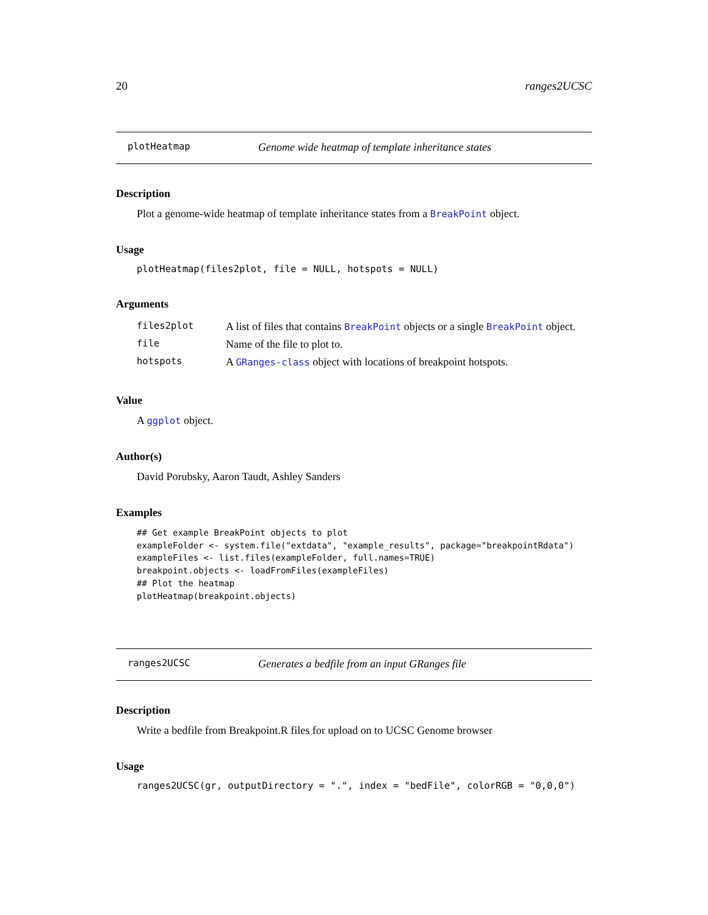20 ranges2UCSC
plotHeatmap Genome wide heatmap of template inheritance states
Description
Plot a genome-wide heatmap of template inheritance states from a BreakPoint object.
Usage
plotHeatmap(files2plot, file = NULL, hotspots = NULL)
Arguments
| files2plot | A list of files that contains BreakPoint objects or a single BreakPoint object. |
| file | Name of the file to plot to. |
| hotspots | A GRanges-class object with locations of breakpoint hotspots. |
Value
A ggplot object.
Author(s)
David Porubsky, Aaron Taudt, Ashley Sanders
Examples
## Get example BreakPoint objects to plot
exampleFolder <- system.file("extdata", "example_results", package="breakpointRdata")
exampleFiles <- list.files(exampleFolder, full.names=TRUE)
breakpoint.objects <- loadFromFiles(exampleFiles)
## Plot the heatmap
plotHeatmap(breakpoint.objects)
ranges2UCSC Generates a bedfile from an input GRanges file
Description
Write a bedfile from Breakpoint.R files for upload on to UCSC Genome browser
Usage
ranges2UCSC(gr, outputDirectory = ".", index = "bedFile", colorRGB = "0,0,0")